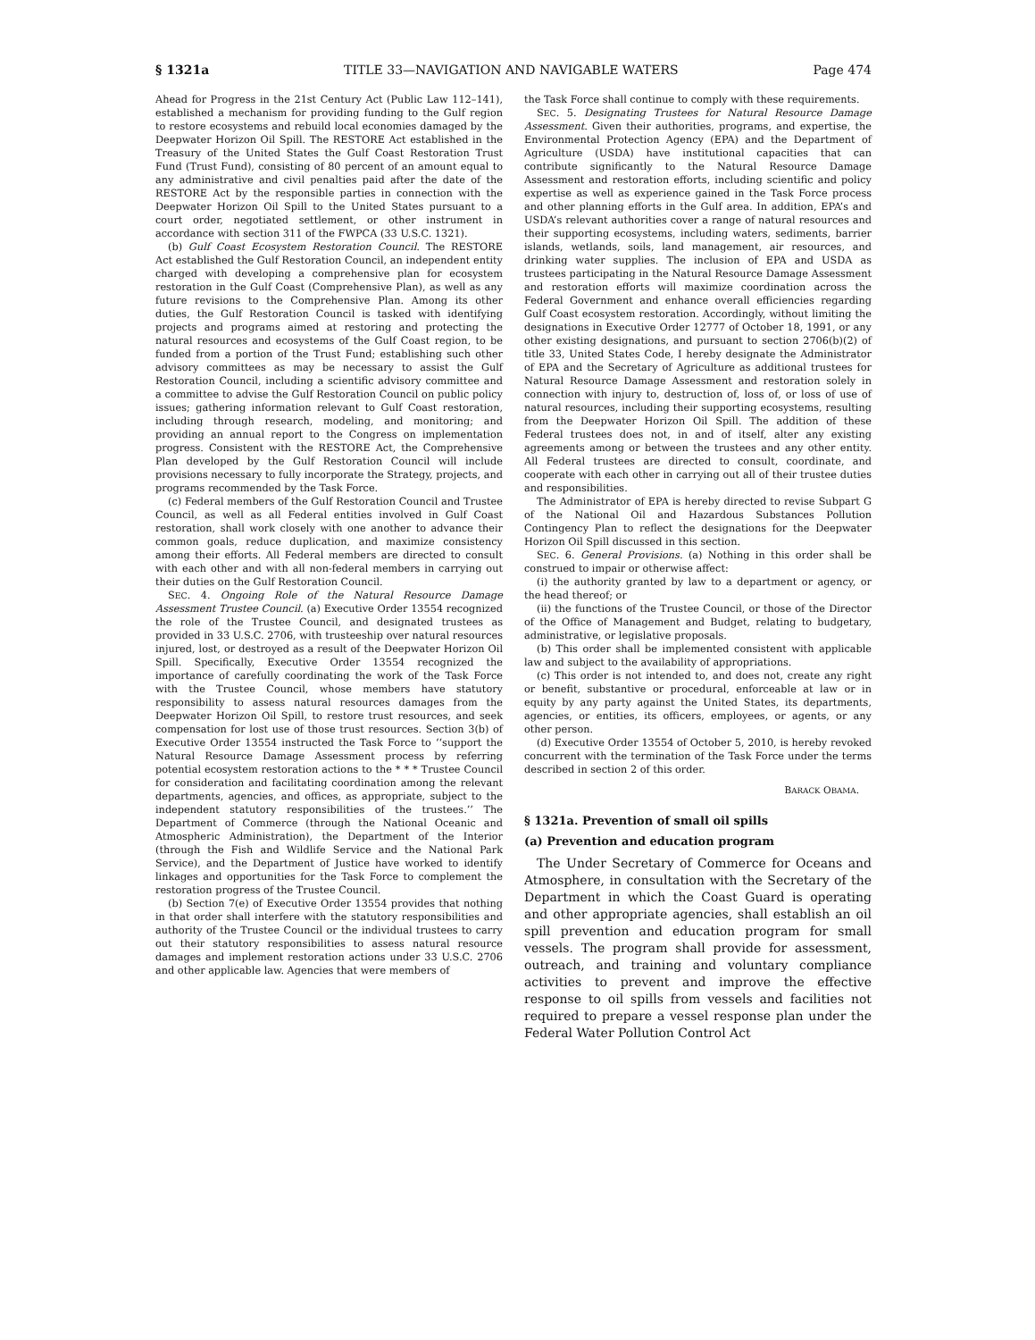§ 1321a TITLE 33—NAVIGATION AND NAVIGABLE WATERS Page 474
Ahead for Progress in the 21st Century Act (Public Law 112–141), established a mechanism for providing funding to the Gulf region to restore ecosystems and rebuild local economies damaged by the Deepwater Horizon Oil Spill. The RESTORE Act established in the Treasury of the United States the Gulf Coast Restoration Trust Fund (Trust Fund), consisting of 80 percent of an amount equal to any administrative and civil penalties paid after the date of the RESTORE Act by the responsible parties in connection with the Deepwater Horizon Oil Spill to the United States pursuant to a court order, negotiated settlement, or other instrument in accordance with section 311 of the FWPCA (33 U.S.C. 1321).
(b) Gulf Coast Ecosystem Restoration Council. The RESTORE Act established the Gulf Restoration Council, an independent entity charged with developing a comprehensive plan for ecosystem restoration in the Gulf Coast (Comprehensive Plan), as well as any future revisions to the Comprehensive Plan. Among its other duties, the Gulf Restoration Council is tasked with identifying projects and programs aimed at restoring and protecting the natural resources and ecosystems of the Gulf Coast region, to be funded from a portion of the Trust Fund; establishing such other advisory committees as may be necessary to assist the Gulf Restoration Council, including a scientific advisory committee and a committee to advise the Gulf Restoration Council on public policy issues; gathering information relevant to Gulf Coast restoration, including through research, modeling, and monitoring; and providing an annual report to the Congress on implementation progress. Consistent with the RESTORE Act, the Comprehensive Plan developed by the Gulf Restoration Council will include provisions necessary to fully incorporate the Strategy, projects, and programs recommended by the Task Force.
(c) Federal members of the Gulf Restoration Council and Trustee Council, as well as all Federal entities involved in Gulf Coast restoration, shall work closely with one another to advance their common goals, reduce duplication, and maximize consistency among their efforts. All Federal members are directed to consult with each other and with all non-federal members in carrying out their duties on the Gulf Restoration Council.
SEC. 4. Ongoing Role of the Natural Resource Damage Assessment Trustee Council. (a) Executive Order 13554 recognized the role of the Trustee Council, and designated trustees as provided in 33 U.S.C. 2706, with trusteeship over natural resources injured, lost, or destroyed as a result of the Deepwater Horizon Oil Spill. Specifically, Executive Order 13554 recognized the importance of carefully coordinating the work of the Task Force with the Trustee Council, whose members have statutory responsibility to assess natural resources damages from the Deepwater Horizon Oil Spill, to restore trust resources, and seek compensation for lost use of those trust resources. Section 3(b) of Executive Order 13554 instructed the Task Force to ‘‘support the Natural Resource Damage Assessment process by referring potential ecosystem restoration actions to the * * * Trustee Council for consideration and facilitating coordination among the relevant departments, agencies, and offices, as appropriate, subject to the independent statutory responsibilities of the trustees.’’ The Department of Commerce (through the National Oceanic and Atmospheric Administration), the Department of the Interior (through the Fish and Wildlife Service and the National Park Service), and the Department of Justice have worked to identify linkages and opportunities for the Task Force to complement the restoration progress of the Trustee Council.
(b) Section 7(e) of Executive Order 13554 provides that nothing in that order shall interfere with the statutory responsibilities and authority of the Trustee Council or the individual trustees to carry out their statutory responsibilities to assess natural resource damages and implement restoration actions under 33 U.S.C. 2706 and other applicable law. Agencies that were members of
the Task Force shall continue to comply with these requirements.
SEC. 5. Designating Trustees for Natural Resource Damage Assessment. Given their authorities, programs, and expertise, the Environmental Protection Agency (EPA) and the Department of Agriculture (USDA) have institutional capacities that can contribute significantly to the Natural Resource Damage Assessment and restoration efforts, including scientific and policy expertise as well as experience gained in the Task Force process and other planning efforts in the Gulf area. In addition, EPA’s and USDA’s relevant authorities cover a range of natural resources and their supporting ecosystems, including waters, sediments, barrier islands, wetlands, soils, land management, air resources, and drinking water supplies. The inclusion of EPA and USDA as trustees participating in the Natural Resource Damage Assessment and restoration efforts will maximize coordination across the Federal Government and enhance overall efficiencies regarding Gulf Coast ecosystem restoration. Accordingly, without limiting the designations in Executive Order 12777 of October 18, 1991, or any other existing designations, and pursuant to section 2706(b)(2) of title 33, United States Code, I hereby designate the Administrator of EPA and the Secretary of Agriculture as additional trustees for Natural Resource Damage Assessment and restoration solely in connection with injury to, destruction of, loss of, or loss of use of natural resources, including their supporting ecosystems, resulting from the Deepwater Horizon Oil Spill. The addition of these Federal trustees does not, in and of itself, alter any existing agreements among or between the trustees and any other entity. All Federal trustees are directed to consult, coordinate, and cooperate with each other in carrying out all of their trustee duties and responsibilities.
The Administrator of EPA is hereby directed to revise Subpart G of the National Oil and Hazardous Substances Pollution Contingency Plan to reflect the designations for the Deepwater Horizon Oil Spill discussed in this section.
SEC. 6. General Provisions. (a) Nothing in this order shall be construed to impair or otherwise affect:
(i) the authority granted by law to a department or agency, or the head thereof; or
(ii) the functions of the Trustee Council, or those of the Director of the Office of Management and Budget, relating to budgetary, administrative, or legislative proposals.
(b) This order shall be implemented consistent with applicable law and subject to the availability of appropriations.
(c) This order is not intended to, and does not, create any right or benefit, substantive or procedural, enforceable at law or in equity by any party against the United States, its departments, agencies, or entities, its officers, employees, or agents, or any other person.
(d) Executive Order 13554 of October 5, 2010, is hereby revoked concurrent with the termination of the Task Force under the terms described in section 2 of this order.
BARACK OBAMA.
§ 1321a. Prevention of small oil spills
(a) Prevention and education program
The Under Secretary of Commerce for Oceans and Atmosphere, in consultation with the Secretary of the Department in which the Coast Guard is operating and other appropriate agencies, shall establish an oil spill prevention and education program for small vessels. The program shall provide for assessment, outreach, and training and voluntary compliance activities to prevent and improve the effective response to oil spills from vessels and facilities not required to prepare a vessel response plan under the Federal Water Pollution Control Act